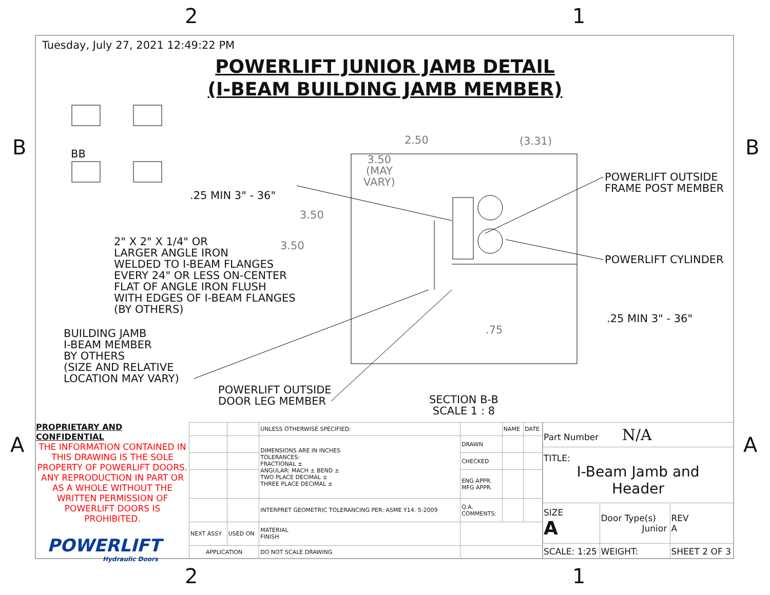2 1
B B
A A
Tuesday, July 27, 2021 12:49:22 PM
POWERLIFT JUNIOR JAMB DETAIL
(I-BEAM BUILDING JAMB MEMBER)
BB
2.50 (3.31)
3.50
(MAY
VARY)
.25 MIN 3" - 36"
3.50
3.50
2" X 2" X 1/4" OR
LARGER ANGLE IRON
WELDED TO I-BEAM FLANGES
EVERY 24" OR LESS ON-CENTER
FLAT OF ANGLE IRON FLUSH
WITH EDGES OF I-BEAM FLANGES
(BY OTHERS)
POWERLIFT OUTSIDE
FRAME POST MEMBER
POWERLIFT CYLINDER
.25 MIN 3" - 36"
.75
BUILDING JAMB
I-BEAM MEMBER
BY OTHERS
(SIZE AND RELATIVE
LOCATION MAY VARY)
POWERLIFT OUTSIDE
DOOR LEG MEMBER
SECTION B-B
SCALE 1 : 8
PROPRIETARY AND CONFIDENTIAL
THE INFORMATION CONTAINED IN THIS DRAWING IS THE SOLE PROPERTY OF POWERLIFT DOORS. ANY REPRODUCTION IN PART OR AS A WHOLE WITHOUT THE WRITTEN PERMISSION OF POWERLIFT DOORS IS PROHIBITED.
POWERLIFT
Hydraulic Doors
| | | UNLESS OTHERWISE SPECIFIED: | | NAME | DATE |
| | | DIMENSIONS ARE IN INCHES TOLERANCES: FRACTIONAL ± ANGULAR: MACH ± BEND ± TWO PLACE DECIMAL ± THREE PLACE DECIMAL ± | DRAWN | | |
| | | | CHECKED | | |
| | | | ENG APPR. MFG APPR. | | |
| | | INTERPRET GEOMETRIC TOLERANCING PER: ASME Y14. 5-2009 | Q.A. COMMENTS: | | |
| NEXT ASSY | USED ON | MATERIAL FINISH | | | |
| APPLICATION | | DO NOT SCALE DRAWING | | | |
| Part Number N/A | | |
| TITLE: I-Beam Jamb and Header | | |
| SIZE A | Door Type(s) Junior | REV A |
| SCALE: 1:25 | WEIGHT: | SHEET 2 OF 3 |
2 1